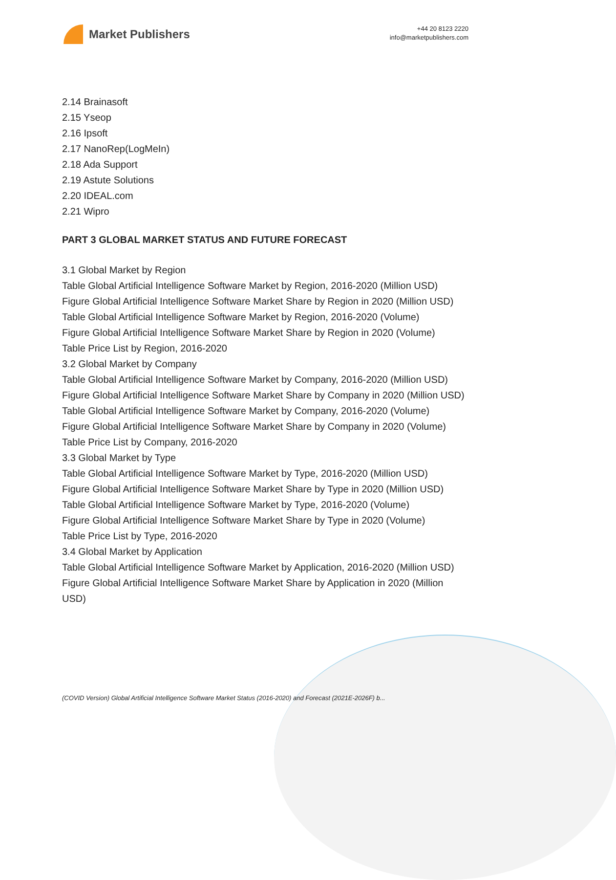Market Publishers
+44 20 8123 2220
info@marketpublishers.com
2.14 Brainasoft
2.15 Yseop
2.16 Ipsoft
2.17 NanoRep(LogMeIn)
2.18 Ada Support
2.19 Astute Solutions
2.20 IDEAL.com
2.21 Wipro
PART 3 GLOBAL MARKET STATUS AND FUTURE FORECAST
3.1 Global Market by Region
Table Global Artificial Intelligence Software Market by Region, 2016-2020 (Million USD)
Figure Global Artificial Intelligence Software Market Share by Region in 2020 (Million USD)
Table Global Artificial Intelligence Software Market by Region, 2016-2020 (Volume)
Figure Global Artificial Intelligence Software Market Share by Region in 2020 (Volume)
Table Price List by Region, 2016-2020
3.2 Global Market by Company
Table Global Artificial Intelligence Software Market by Company, 2016-2020 (Million USD)
Figure Global Artificial Intelligence Software Market Share by Company in 2020 (Million USD)
Table Global Artificial Intelligence Software Market by Company, 2016-2020 (Volume)
Figure Global Artificial Intelligence Software Market Share by Company in 2020 (Volume)
Table Price List by Company, 2016-2020
3.3 Global Market by Type
Table Global Artificial Intelligence Software Market by Type, 2016-2020 (Million USD)
Figure Global Artificial Intelligence Software Market Share by Type in 2020 (Million USD)
Table Global Artificial Intelligence Software Market by Type, 2016-2020 (Volume)
Figure Global Artificial Intelligence Software Market Share by Type in 2020 (Volume)
Table Price List by Type, 2016-2020
3.4 Global Market by Application
Table Global Artificial Intelligence Software Market by Application, 2016-2020 (Million USD)
Figure Global Artificial Intelligence Software Market Share by Application in 2020 (Million USD)
(COVID Version) Global Artificial Intelligence Software Market Status (2016-2020) and Forecast (2021E-2026F) b...